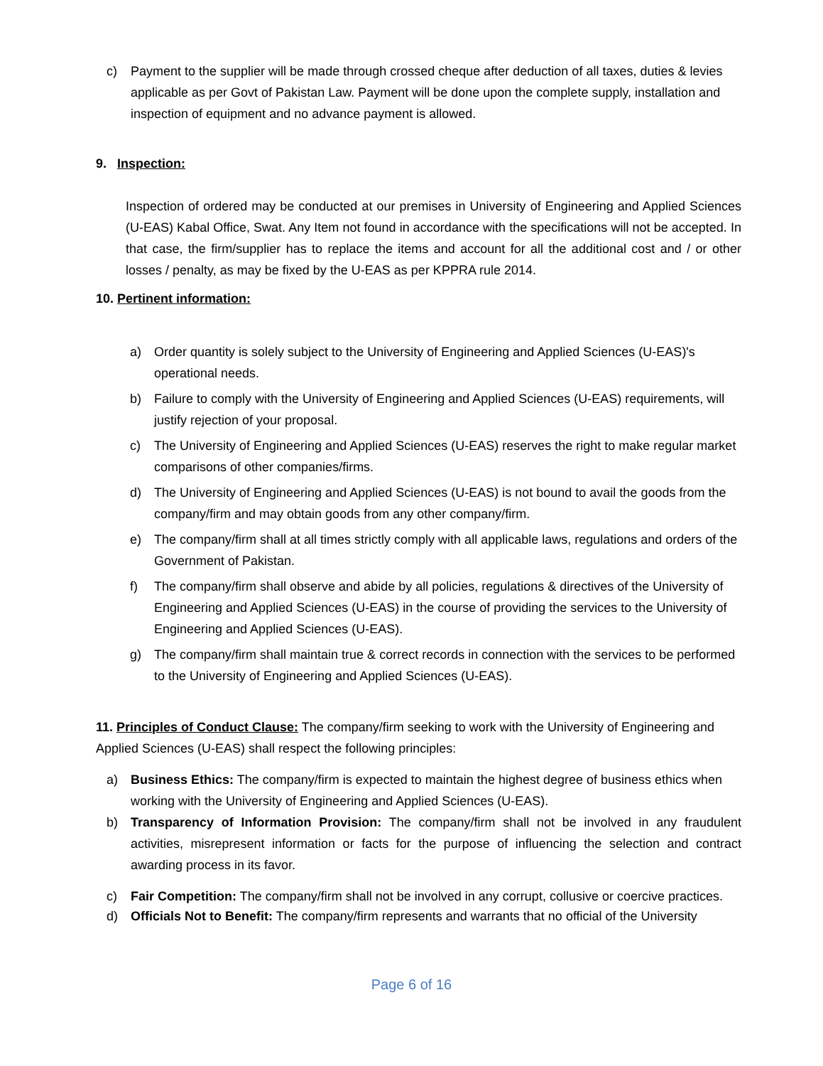c) Payment to the supplier will be made through crossed cheque after deduction of all taxes, duties & levies applicable as per Govt of Pakistan Law. Payment will be done upon the complete supply, installation and inspection of equipment and no advance payment is allowed.
9. Inspection:
Inspection of ordered may be conducted at our premises in University of Engineering and Applied Sciences (U-EAS) Kabal Office, Swat. Any Item not found in accordance with the specifications will not be accepted. In that case, the firm/supplier has to replace the items and account for all the additional cost and / or other losses / penalty, as may be fixed by the U-EAS as per KPPRA rule 2014.
10. Pertinent information:
a) Order quantity is solely subject to the University of Engineering and Applied Sciences (U-EAS)'s operational needs.
b) Failure to comply with the University of Engineering and Applied Sciences (U-EAS) requirements, will justify rejection of your proposal.
c) The University of Engineering and Applied Sciences (U-EAS) reserves the right to make regular market comparisons of other companies/firms.
d) The University of Engineering and Applied Sciences (U-EAS) is not bound to avail the goods from the company/firm and may obtain goods from any other company/firm.
e) The company/firm shall at all times strictly comply with all applicable laws, regulations and orders of the Government of Pakistan.
f) The company/firm shall observe and abide by all policies, regulations & directives of the University of Engineering and Applied Sciences (U-EAS) in the course of providing the services to the University of Engineering and Applied Sciences (U-EAS).
g) The company/firm shall maintain true & correct records in connection with the services to be performed to the University of Engineering and Applied Sciences (U-EAS).
11. Principles of Conduct Clause: The company/firm seeking to work with the University of Engineering and Applied Sciences (U-EAS) shall respect the following principles:
a) Business Ethics: The company/firm is expected to maintain the highest degree of business ethics when working with the University of Engineering and Applied Sciences (U-EAS).
b) Transparency of Information Provision: The company/firm shall not be involved in any fraudulent activities, misrepresent information or facts for the purpose of influencing the selection and contract awarding process in its favor.
c) Fair Competition: The company/firm shall not be involved in any corrupt, collusive or coercive practices.
d) Officials Not to Benefit: The company/firm represents and warrants that no official of the University
Page 6 of 16